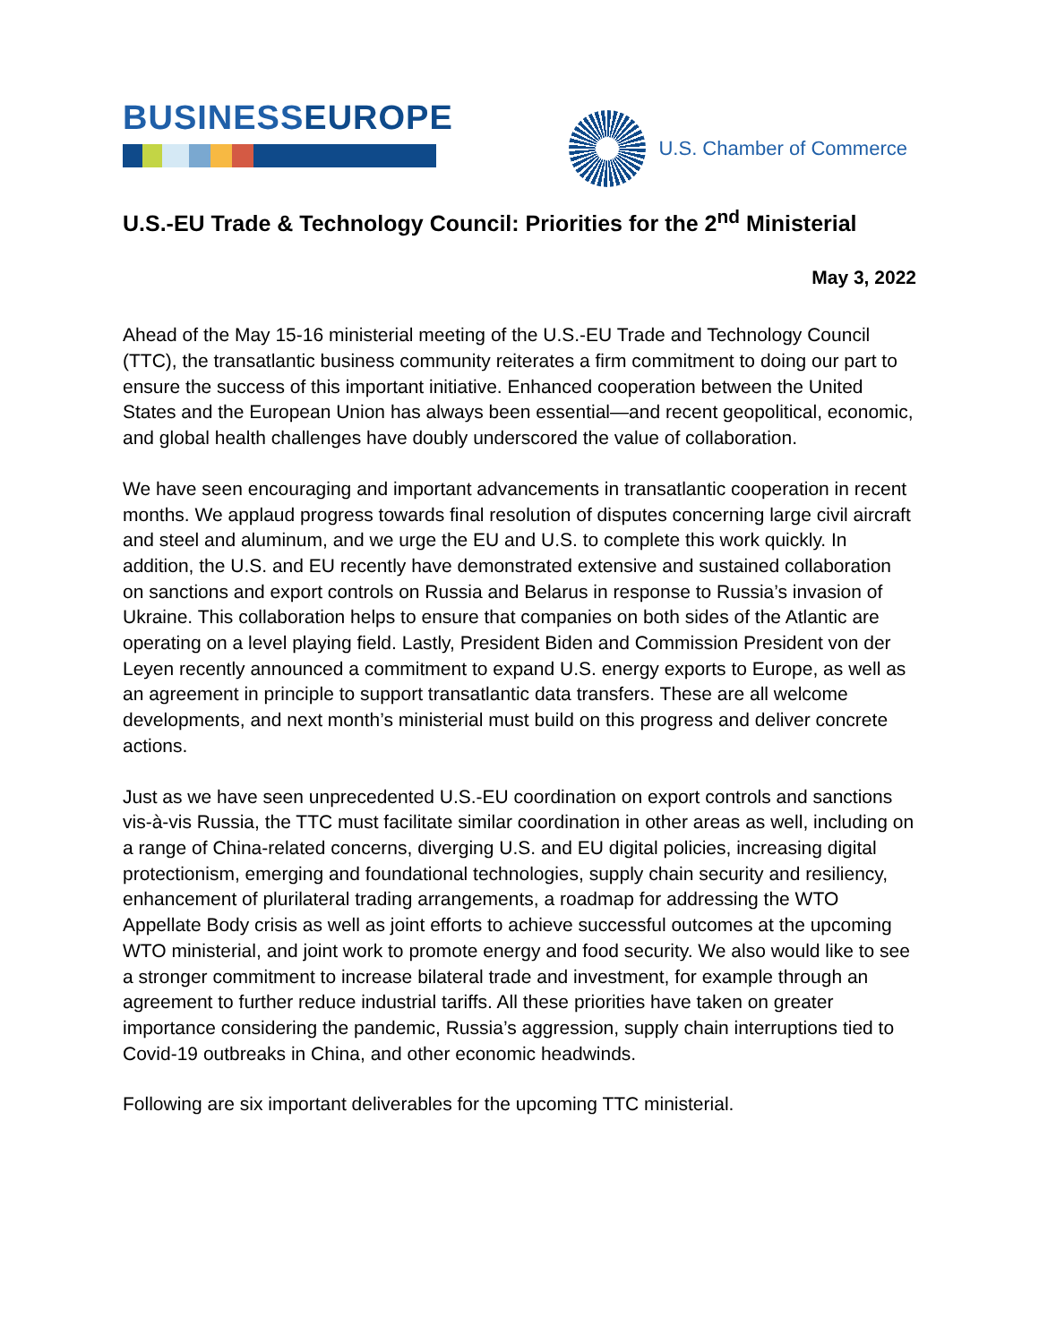BUSINESSEUROPE
U.S. Chamber of Commerce
U.S.-EU Trade & Technology Council: Priorities for the 2<sup>nd</sup> Ministerial
May 3, 2022
Ahead of the May 15-16 ministerial meeting of the U.S.-EU Trade and Technology Council (TTC), the transatlantic business community reiterates a firm commitment to doing our part to ensure the success of this important initiative. Enhanced cooperation between the United States and the European Union has always been essential—and recent geopolitical, economic, and global health challenges have doubly underscored the value of collaboration.
We have seen encouraging and important advancements in transatlantic cooperation in recent months. We applaud progress towards final resolution of disputes concerning large civil aircraft and steel and aluminum, and we urge the EU and U.S. to complete this work quickly. In addition, the U.S. and EU recently have demonstrated extensive and sustained collaboration on sanctions and export controls on Russia and Belarus in response to Russia’s invasion of Ukraine. This collaboration helps to ensure that companies on both sides of the Atlantic are operating on a level playing field. Lastly, President Biden and Commission President von der Leyen recently announced a commitment to expand U.S. energy exports to Europe, as well as an agreement in principle to support transatlantic data transfers. These are all welcome developments, and next month’s ministerial must build on this progress and deliver concrete actions.
Just as we have seen unprecedented U.S.-EU coordination on export controls and sanctions vis-à-vis Russia, the TTC must facilitate similar coordination in other areas as well, including on a range of China-related concerns, diverging U.S. and EU digital policies, increasing digital protectionism, emerging and foundational technologies, supply chain security and resiliency, enhancement of plurilateral trading arrangements, a roadmap for addressing the WTO Appellate Body crisis as well as joint efforts to achieve successful outcomes at the upcoming WTO ministerial, and joint work to promote energy and food security. We also would like to see a stronger commitment to increase bilateral trade and investment, for example through an agreement to further reduce industrial tariffs. All these priorities have taken on greater importance considering the pandemic, Russia’s aggression, supply chain interruptions tied to Covid-19 outbreaks in China, and other economic headwinds.
Following are six important deliverables for the upcoming TTC ministerial.